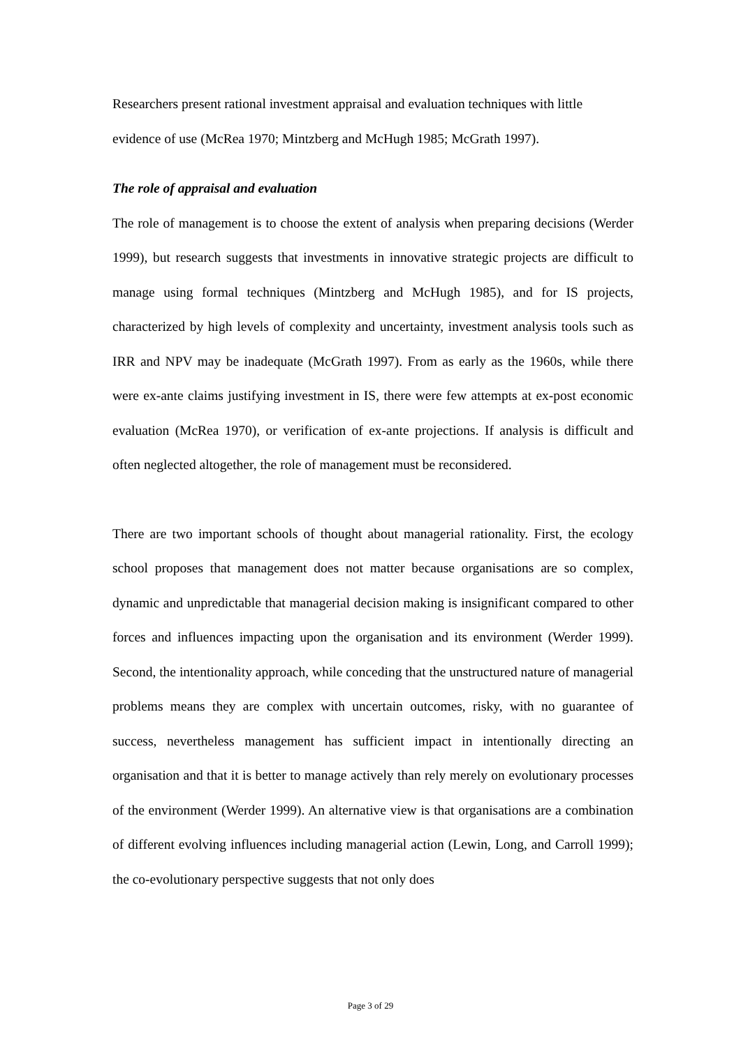Researchers present rational investment appraisal and evaluation techniques with little evidence of use (McRea 1970; Mintzberg and McHugh 1985; McGrath 1997).
The role of appraisal and evaluation
The role of management is to choose the extent of analysis when preparing decisions (Werder 1999), but research suggests that investments in innovative strategic projects are difficult to manage using formal techniques (Mintzberg and McHugh 1985), and for IS projects, characterized by high levels of complexity and uncertainty, investment analysis tools such as IRR and NPV may be inadequate (McGrath 1997). From as early as the 1960s, while there were ex-ante claims justifying investment in IS, there were few attempts at ex-post economic evaluation (McRea 1970), or verification of ex-ante projections. If analysis is difficult and often neglected altogether, the role of management must be reconsidered.
There are two important schools of thought about managerial rationality. First, the ecology school proposes that management does not matter because organisations are so complex, dynamic and unpredictable that managerial decision making is insignificant compared to other forces and influences impacting upon the organisation and its environment (Werder 1999). Second, the intentionality approach, while conceding that the unstructured nature of managerial problems means they are complex with uncertain outcomes, risky, with no guarantee of success, nevertheless management has sufficient impact in intentionally directing an organisation and that it is better to manage actively than rely merely on evolutionary processes of the environment (Werder 1999). An alternative view is that organisations are a combination of different evolving influences including managerial action (Lewin, Long, and Carroll 1999); the co-evolutionary perspective suggests that not only does
Page 3 of 29